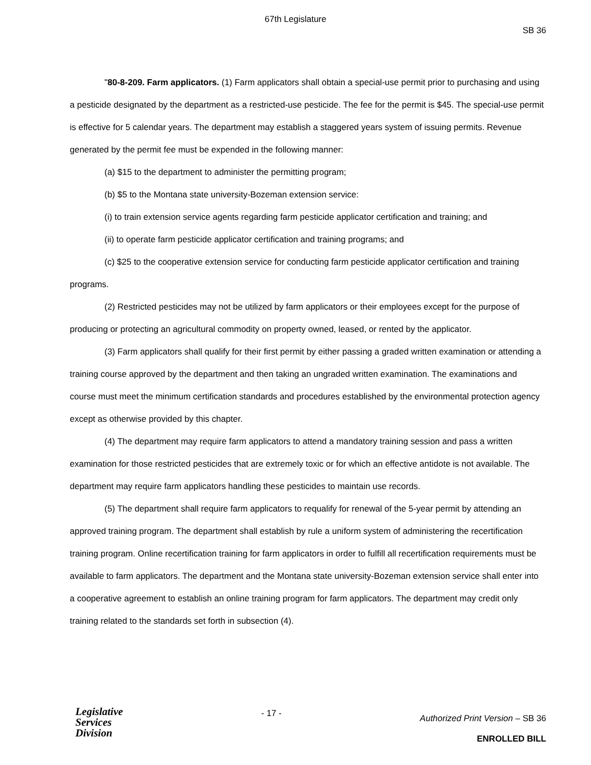67th Legislature
SB 36
"80-8-209. Farm applicators. (1) Farm applicators shall obtain a special-use permit prior to purchasing and using a pesticide designated by the department as a restricted-use pesticide. The fee for the permit is $45. The special-use permit is effective for 5 calendar years. The department may establish a staggered years system of issuing permits. Revenue generated by the permit fee must be expended in the following manner:
(a) $15 to the department to administer the permitting program;
(b) $5 to the Montana state university-Bozeman extension service:
(i) to train extension service agents regarding farm pesticide applicator certification and training; and
(ii) to operate farm pesticide applicator certification and training programs; and
(c) $25 to the cooperative extension service for conducting farm pesticide applicator certification and training programs.
(2) Restricted pesticides may not be utilized by farm applicators or their employees except for the purpose of producing or protecting an agricultural commodity on property owned, leased, or rented by the applicator.
(3) Farm applicators shall qualify for their first permit by either passing a graded written examination or attending a training course approved by the department and then taking an ungraded written examination. The examinations and course must meet the minimum certification standards and procedures established by the environmental protection agency except as otherwise provided by this chapter.
(4) The department may require farm applicators to attend a mandatory training session and pass a written examination for those restricted pesticides that are extremely toxic or for which an effective antidote is not available. The department may require farm applicators handling these pesticides to maintain use records.
(5) The department shall require farm applicators to requalify for renewal of the 5-year permit by attending an approved training program. The department shall establish by rule a uniform system of administering the recertification training program. Online recertification training for farm applicators in order to fulfill all recertification requirements must be available to farm applicators. The department and the Montana state university-Bozeman extension service shall enter into a cooperative agreement to establish an online training program for farm applicators. The department may credit only training related to the standards set forth in subsection (4).
Legislative
Services
Division
- 17 -
Authorized Print Version – SB 36
ENROLLED BILL